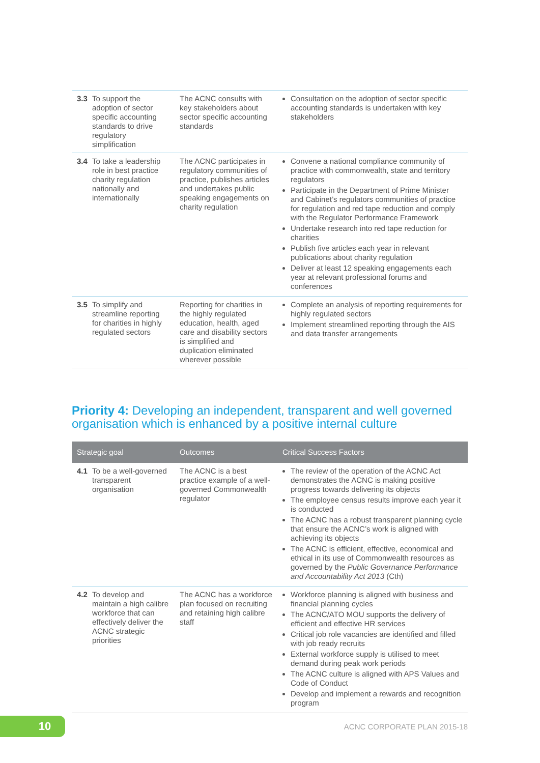| 3.3 To support the adoption of sector specific accounting standards to drive regulatory simplification | The ACNC consults with key stakeholders about sector specific accounting standards | Consultation on the adoption of sector specific accounting standards is undertaken with key stakeholders |
| 3.4 To take a leadership role in best practice charity regulation nationally and internationally | The ACNC participates in regulatory communities of practice, publishes articles and undertakes public speaking engagements on charity regulation | Convene a national compliance community of practice with commonwealth, state and territory regulators Participate in the Department of Prime Minister and Cabinet’s regulators communities of practice for regulation and red tape reduction and comply with the Regulator Performance Framework Undertake research into red tape reduction for charities Publish five articles each year in relevant publications about charity regulation Deliver at least 12 speaking engagements each year at relevant professional forums and conferences |
| 3.5 To simplify and streamline reporting for charities in highly regulated sectors | Reporting for charities in the highly regulated education, health, aged care and disability sectors is simplified and duplication eliminated wherever possible | Complete an analysis of reporting requirements for highly regulated sectors Implement streamlined reporting through the AIS and data transfer arrangements |
Priority 4: Developing an independent, transparent and well governed organisation which is enhanced by a positive internal culture
| Strategic goal | Outcomes | Critical Success Factors |
| --- | --- | --- |
| 4.1 To be a well-governed transparent organisation | The ACNC is a best practice example of a well-governed Commonwealth regulator | The review of the operation of the ACNC Act demonstrates the ACNC is making positive progress towards delivering its objects The employee census results improve each year it is conducted The ACNC has a robust transparent planning cycle that ensure the ACNC’s work is aligned with achieving its objects The ACNC is efficient, effective, economical and ethical in its use of Commonwealth resources as governed by the Public Governance Performance and Accountability Act 2013 (Cth) |
| 4.2 To develop and maintain a high calibre workforce that can effectively deliver the ACNC strategic priorities | The ACNC has a workforce plan focused on recruiting and retaining high calibre staff | Workforce planning is aligned with business and financial planning cycles The ACNC/ATO MOU supports the delivery of efficient and effective HR services Critical job role vacancies are identified and filled with job ready recruits External workforce supply is utilised to meet demand during peak work periods The ACNC culture is aligned with APS Values and Code of Conduct Develop and implement a rewards and recognition program |
10 ACNC CORPORATE PLAN 2015-18